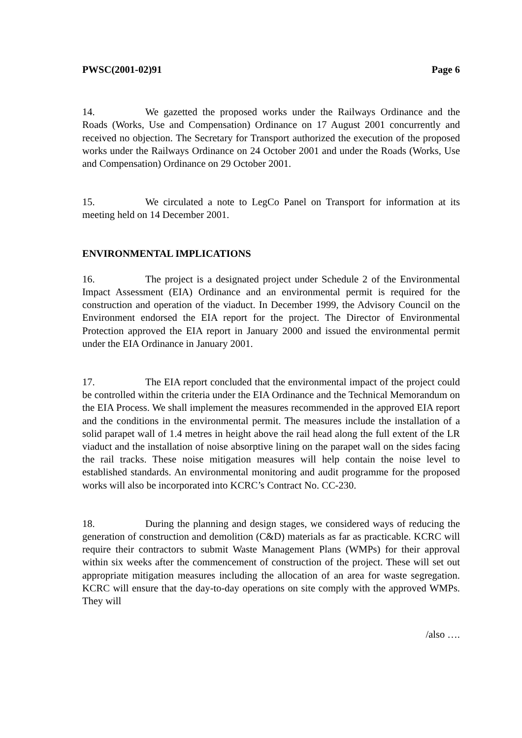PWSC(2001-02)91 Page 6
14. We gazetted the proposed works under the Railways Ordinance and the Roads (Works, Use and Compensation) Ordinance on 17 August 2001 concurrently and received no objection. The Secretary for Transport authorized the execution of the proposed works under the Railways Ordinance on 24 October 2001 and under the Roads (Works, Use and Compensation) Ordinance on 29 October 2001.
15. We circulated a note to LegCo Panel on Transport for information at its meeting held on 14 December 2001.
ENVIRONMENTAL IMPLICATIONS
16. The project is a designated project under Schedule 2 of the Environmental Impact Assessment (EIA) Ordinance and an environmental permit is required for the construction and operation of the viaduct. In December 1999, the Advisory Council on the Environment endorsed the EIA report for the project. The Director of Environmental Protection approved the EIA report in January 2000 and issued the environmental permit under the EIA Ordinance in January 2001.
17. The EIA report concluded that the environmental impact of the project could be controlled within the criteria under the EIA Ordinance and the Technical Memorandum on the EIA Process. We shall implement the measures recommended in the approved EIA report and the conditions in the environmental permit. The measures include the installation of a solid parapet wall of 1.4 metres in height above the rail head along the full extent of the LR viaduct and the installation of noise absorptive lining on the parapet wall on the sides facing the rail tracks. These noise mitigation measures will help contain the noise level to established standards. An environmental monitoring and audit programme for the proposed works will also be incorporated into KCRC’s Contract No. CC-230.
18. During the planning and design stages, we considered ways of reducing the generation of construction and demolition (C&D) materials as far as practicable. KCRC will require their contractors to submit Waste Management Plans (WMPs) for their approval within six weeks after the commencement of construction of the project. These will set out appropriate mitigation measures including the allocation of an area for waste segregation. KCRC will ensure that the day-to-day operations on site comply with the approved WMPs. They will
/also ….